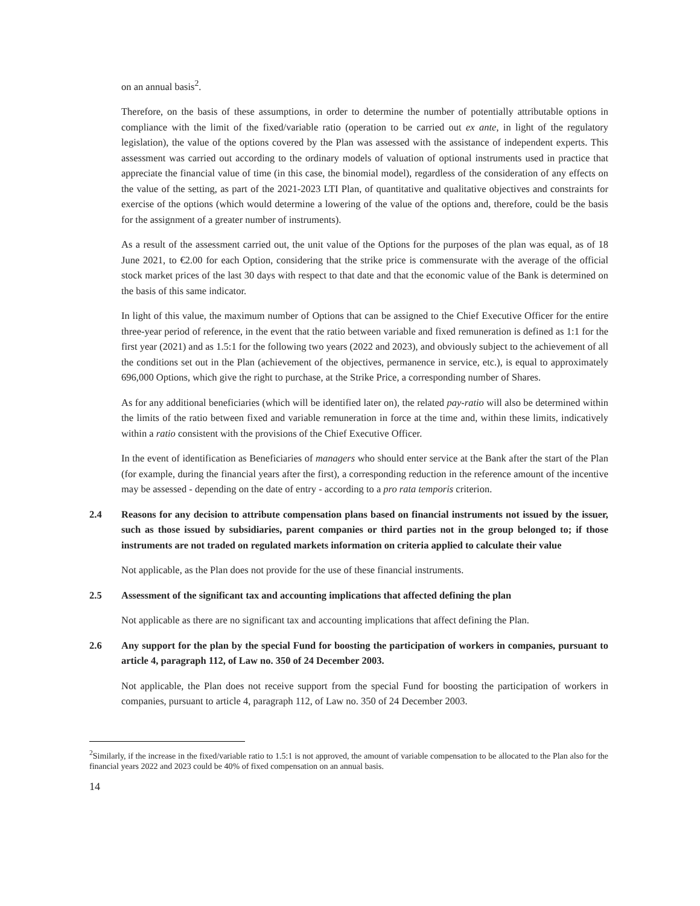on an annual basis<sup>2</sup>.
Therefore, on the basis of these assumptions, in order to determine the number of potentially attributable options in compliance with the limit of the fixed/variable ratio (operation to be carried out ex ante, in light of the regulatory legislation), the value of the options covered by the Plan was assessed with the assistance of independent experts. This assessment was carried out according to the ordinary models of valuation of optional instruments used in practice that appreciate the financial value of time (in this case, the binomial model), regardless of the consideration of any effects on the value of the setting, as part of the 2021-2023 LTI Plan, of quantitative and qualitative objectives and constraints for exercise of the options (which would determine a lowering of the value of the options and, therefore, could be the basis for the assignment of a greater number of instruments).
As a result of the assessment carried out, the unit value of the Options for the purposes of the plan was equal, as of 18 June 2021, to €2.00 for each Option, considering that the strike price is commensurate with the average of the official stock market prices of the last 30 days with respect to that date and that the economic value of the Bank is determined on the basis of this same indicator.
In light of this value, the maximum number of Options that can be assigned to the Chief Executive Officer for the entire three-year period of reference, in the event that the ratio between variable and fixed remuneration is defined as 1:1 for the first year (2021) and as 1.5:1 for the following two years (2022 and 2023), and obviously subject to the achievement of all the conditions set out in the Plan (achievement of the objectives, permanence in service, etc.), is equal to approximately 696,000 Options, which give the right to purchase, at the Strike Price, a corresponding number of Shares.
As for any additional beneficiaries (which will be identified later on), the related pay-ratio will also be determined within the limits of the ratio between fixed and variable remuneration in force at the time and, within these limits, indicatively within a ratio consistent with the provisions of the Chief Executive Officer.
In the event of identification as Beneficiaries of managers who should enter service at the Bank after the start of the Plan (for example, during the financial years after the first), a corresponding reduction in the reference amount of the incentive may be assessed - depending on the date of entry - according to a pro rata temporis criterion.
2.4 Reasons for any decision to attribute compensation plans based on financial instruments not issued by the issuer, such as those issued by subsidiaries, parent companies or third parties not in the group belonged to; if those instruments are not traded on regulated markets information on criteria applied to calculate their value
Not applicable, as the Plan does not provide for the use of these financial instruments.
2.5 Assessment of the significant tax and accounting implications that affected defining the plan
Not applicable as there are no significant tax and accounting implications that affect defining the Plan.
2.6 Any support for the plan by the special Fund for boosting the participation of workers in companies, pursuant to article 4, paragraph 112, of Law no. 350 of 24 December 2003.
Not applicable, the Plan does not receive support from the special Fund for boosting the participation of workers in companies, pursuant to article 4, paragraph 112, of Law no. 350 of 24 December 2003.
<sup>2</sup> Similarly, if the increase in the fixed/variable ratio to 1.5:1 is not approved, the amount of variable compensation to be allocated to the Plan also for the financial years 2022 and 2023 could be 40% of fixed compensation on an annual basis.
14